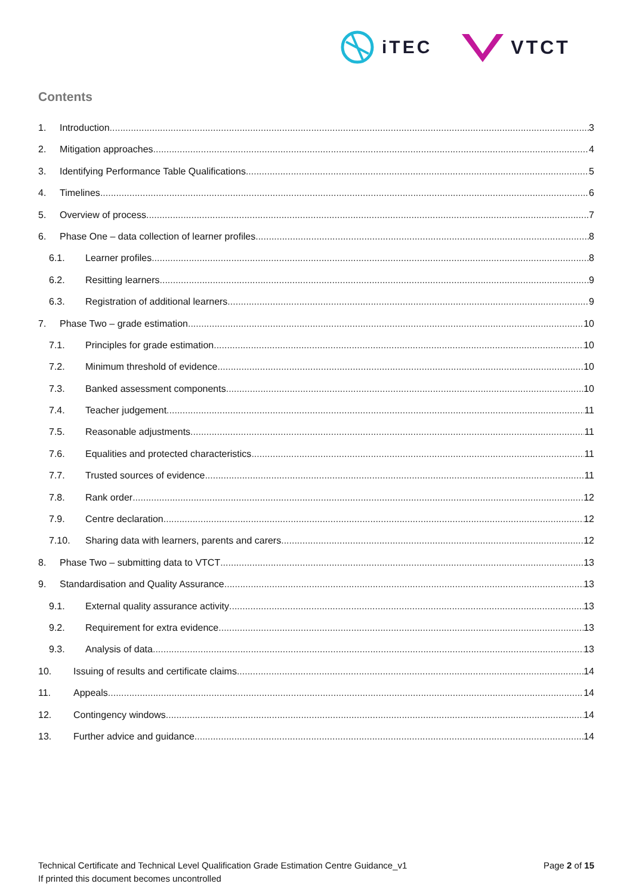iTEC VTCT
Contents
1. Introduction 3
2. Mitigation approaches 4
3. Identifying Performance Table Qualifications 5
4. Timelines 6
5. Overview of process 7
6. Phase One – data collection of learner profiles 8
6.1. Learner profiles 8
6.2. Resitting learners 9
6.3. Registration of additional learners 9
7. Phase Two – grade estimation 10
7.1. Principles for grade estimation 10
7.2. Minimum threshold of evidence 10
7.3. Banked assessment components 10
7.4. Teacher judgement 11
7.5. Reasonable adjustments 11
7.6. Equalities and protected characteristics 11
7.7. Trusted sources of evidence 11
7.8. Rank order 12
7.9. Centre declaration 12
7.10. Sharing data with learners, parents and carers 12
8. Phase Two – submitting data to VTCT 13
9. Standardisation and Quality Assurance 13
9.1. External quality assurance activity 13
9.2. Requirement for extra evidence 13
9.3. Analysis of data 13
10. Issuing of results and certificate claims 14
11. Appeals 14
12. Contingency windows 14
13. Further advice and guidance 14
Technical Certificate and Technical Level Qualification Grade Estimation Centre Guidance_v1
If printed this document becomes uncontrolled
Page 2 of 15